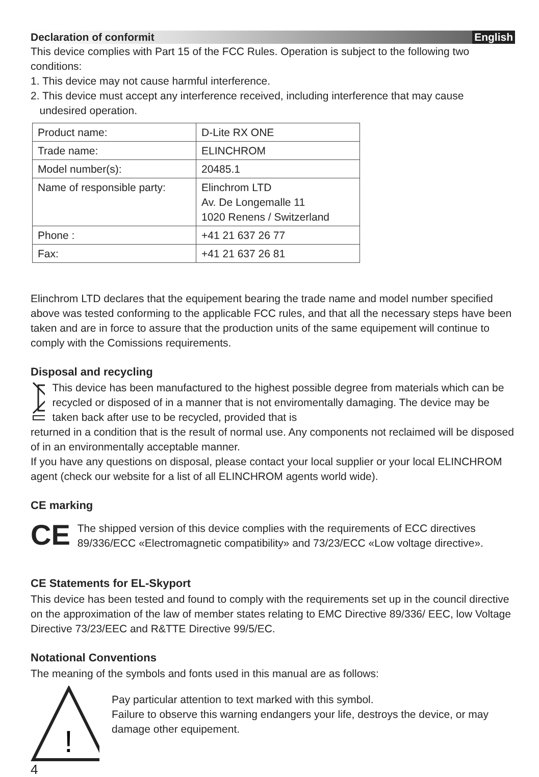Declaration of conformit English
This device complies with Part 15 of the FCC Rules. Operation is subject to the following two conditions:
1. This device may not cause harmful interference.
2. This device must accept any interference received, including interference that may cause
undesired operation.
| Product name: | D-Lite RX ONE |
| Trade name: | ELINCHROM |
| Model number(s): | 20485.1 |
| Name of responsible party: | Elinchrom LTD Av. De Longemalle 11 1020 Renens / Switzerland |
| Phone : | +41 21 637 26 77 |
| Fax: | +41 21 637 26 81 |
Elinchrom LTD declares that the equipement bearing the trade name and model number specified above was tested conforming to the applicable FCC rules, and that all the necessary steps have been taken and are in force to assure that the production units of the same equipement will continue to comply with the Comissions requirements.
Disposal and recycling
This device has been manufactured to the highest possible degree from materials which can be recycled or disposed of in a manner that is not enviromentally damaging. The device may be taken back after use to be recycled, provided that is
returned in a condition that is the result of normal use. Any components not reclaimed will be disposed of in an environmentally acceptable manner.
If you have any questions on disposal, please contact your local supplier or your local ELINCHROM agent (check our website for a list of all ELINCHROM agents world wide).
CE marking
CE
The shipped version of this device complies with the requirements of ECC directives 89/336/ECC «Electromagnetic compatibility» and 73/23/ECC «Low voltage directive».
CE Statements for EL-Skyport
This device has been tested and found to comply with the requirements set up in the council directive on the approximation of the law of member states relating to EMC Directive 89/336/ EEC, low Voltage Directive 73/23/EEC and R&TTE Directive 99/5/EC.
Notational Conventions
The meaning of the symbols and fonts used in this manual are as follows:
!
Pay particular attention to text marked with this symbol.
Failure to observe this warning endangers your life, destroys the device, or may damage other equipement.
4